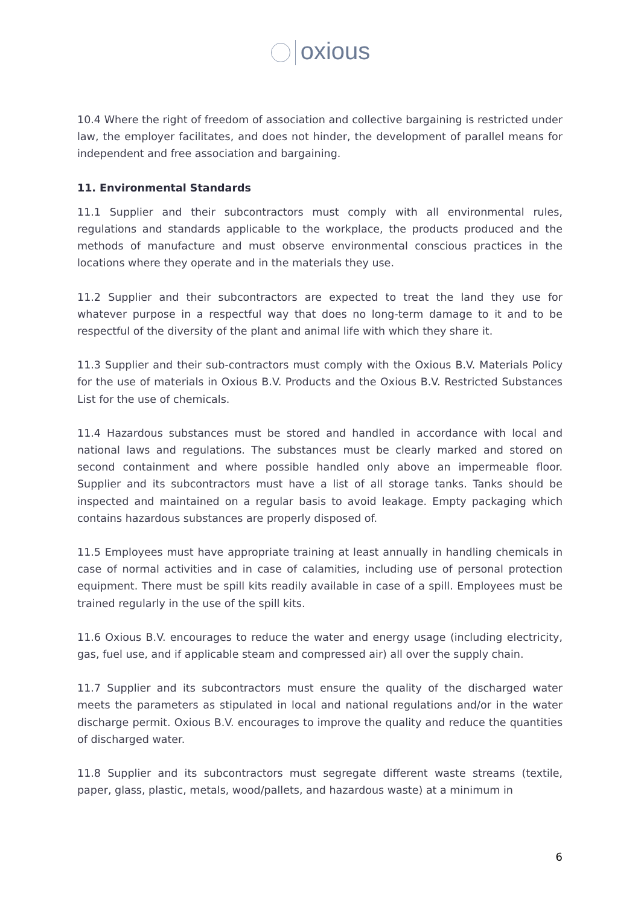oxious
10.4 Where the right of freedom of association and collective bargaining is restricted under law, the employer facilitates, and does not hinder, the development of parallel means for independent and free association and bargaining.
11. Environmental Standards
11.1 Supplier and their subcontractors must comply with all environmental rules, regulations and standards applicable to the workplace, the products produced and the methods of manufacture and must observe environmental conscious practices in the locations where they operate and in the materials they use.
11.2 Supplier and their subcontractors are expected to treat the land they use for whatever purpose in a respectful way that does no long-term damage to it and to be respectful of the diversity of the plant and animal life with which they share it.
11.3 Supplier and their sub-contractors must comply with the Oxious B.V. Materials Policy for the use of materials in Oxious B.V. Products and the Oxious B.V. Restricted Substances List for the use of chemicals.
11.4 Hazardous substances must be stored and handled in accordance with local and national laws and regulations. The substances must be clearly marked and stored on second containment and where possible handled only above an impermeable floor. Supplier and its subcontractors must have a list of all storage tanks. Tanks should be inspected and maintained on a regular basis to avoid leakage. Empty packaging which contains hazardous substances are properly disposed of.
11.5 Employees must have appropriate training at least annually in handling chemicals in case of normal activities and in case of calamities, including use of personal protection equipment. There must be spill kits readily available in case of a spill. Employees must be trained regularly in the use of the spill kits.
11.6 Oxious B.V. encourages to reduce the water and energy usage (including electricity, gas, fuel use, and if applicable steam and compressed air) all over the supply chain.
11.7 Supplier and its subcontractors must ensure the quality of the discharged water meets the parameters as stipulated in local and national regulations and/or in the water discharge permit. Oxious B.V. encourages to improve the quality and reduce the quantities of discharged water.
11.8 Supplier and its subcontractors must segregate different waste streams (textile, paper, glass, plastic, metals, wood/pallets, and hazardous waste) at a minimum in
6